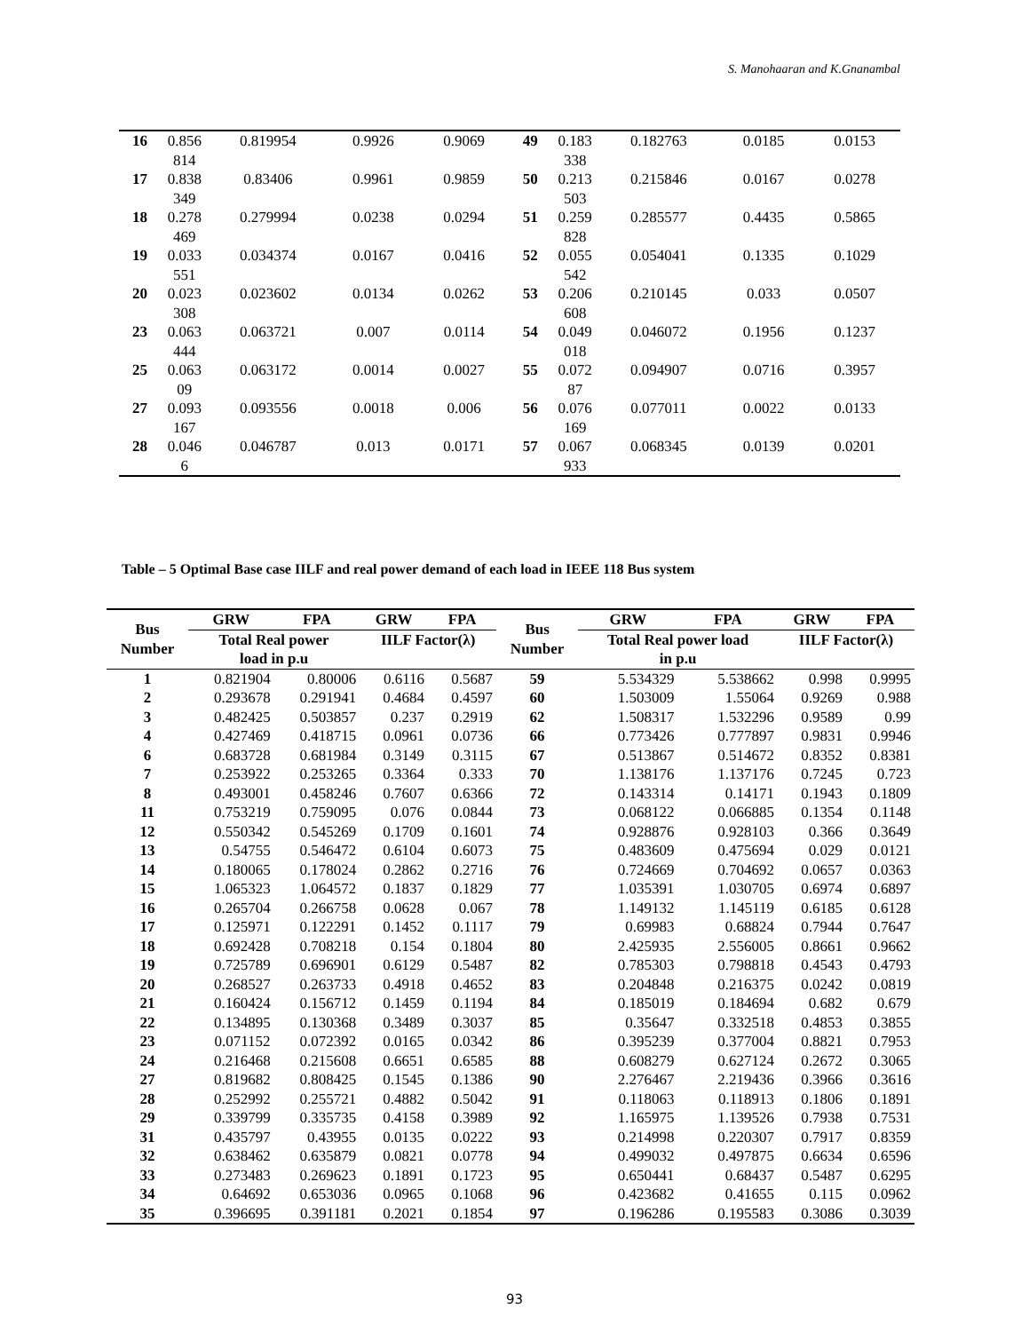S. Manohaaran and K.Gnanambal
| 16 | 0.856814 | 0.819954 | 0.9926 | 0.9069 | 49 | 0.183338 | 0.182763 | 0.0185 | 0.0153 |
| 17 | 0.838349 | 0.83406 | 0.9961 | 0.9859 | 50 | 0.213503 | 0.215846 | 0.0167 | 0.0278 |
| 18 | 0.278469 | 0.279994 | 0.0238 | 0.0294 | 51 | 0.259828 | 0.285577 | 0.4435 | 0.5865 |
| 19 | 0.033551 | 0.034374 | 0.0167 | 0.0416 | 52 | 0.055542 | 0.054041 | 0.1335 | 0.1029 |
| 20 | 0.023308 | 0.023602 | 0.0134 | 0.0262 | 53 | 0.206608 | 0.210145 | 0.033 | 0.0507 |
| 23 | 0.063444 | 0.063721 | 0.007 | 0.0114 | 54 | 0.049018 | 0.046072 | 0.1956 | 0.1237 |
| 25 | 0.06309 | 0.063172 | 0.0014 | 0.0027 | 55 | 0.07287 | 0.094907 | 0.0716 | 0.3957 |
| 27 | 0.093167 | 0.093556 | 0.0018 | 0.006 | 56 | 0.076169 | 0.077011 | 0.0022 | 0.0133 |
| 28 | 0.0466 | 0.046787 | 0.013 | 0.0171 | 57 | 0.067933 | 0.068345 | 0.0139 | 0.0201 |
Table – 5 Optimal Base case IILF and real power demand of each load in IEEE 118 Bus system
| Bus Number | GRW | FPA | GRW | FPA | Bus Number | GRW | FPA | GRW | FPA |
| --- | --- | --- | --- | --- | --- | --- | --- | --- | --- |
| | Total Real power load in p.u | | IILF Factor(λ) | | | Total Real power load in p.u | | IILF Factor(λ) | |
| 1 | 0.821904 | 0.80006 | 0.6116 | 0.5687 | 59 | 5.534329 | 5.538662 | 0.998 | 0.9995 |
| 2 | 0.293678 | 0.291941 | 0.4684 | 0.4597 | 60 | 1.503009 | 1.55064 | 0.9269 | 0.988 |
| 3 | 0.482425 | 0.503857 | 0.237 | 0.2919 | 62 | 1.508317 | 1.532296 | 0.9589 | 0.99 |
| 4 | 0.427469 | 0.418715 | 0.0961 | 0.0736 | 66 | 0.773426 | 0.777897 | 0.9831 | 0.9946 |
| 6 | 0.683728 | 0.681984 | 0.3149 | 0.3115 | 67 | 0.513867 | 0.514672 | 0.8352 | 0.8381 |
| 7 | 0.253922 | 0.253265 | 0.3364 | 0.333 | 70 | 1.138176 | 1.137176 | 0.7245 | 0.723 |
| 8 | 0.493001 | 0.458246 | 0.7607 | 0.6366 | 72 | 0.143314 | 0.14171 | 0.1943 | 0.1809 |
| 11 | 0.753219 | 0.759095 | 0.076 | 0.0844 | 73 | 0.068122 | 0.066885 | 0.1354 | 0.1148 |
| 12 | 0.550342 | 0.545269 | 0.1709 | 0.1601 | 74 | 0.928876 | 0.928103 | 0.366 | 0.3649 |
| 13 | 0.54755 | 0.546472 | 0.6104 | 0.6073 | 75 | 0.483609 | 0.475694 | 0.029 | 0.0121 |
| 14 | 0.180065 | 0.178024 | 0.2862 | 0.2716 | 76 | 0.724669 | 0.704692 | 0.0657 | 0.0363 |
| 15 | 1.065323 | 1.064572 | 0.1837 | 0.1829 | 77 | 1.035391 | 1.030705 | 0.6974 | 0.6897 |
| 16 | 0.265704 | 0.266758 | 0.0628 | 0.067 | 78 | 1.149132 | 1.145119 | 0.6185 | 0.6128 |
| 17 | 0.125971 | 0.122291 | 0.1452 | 0.1117 | 79 | 0.69983 | 0.68824 | 0.7944 | 0.7647 |
| 18 | 0.692428 | 0.708218 | 0.154 | 0.1804 | 80 | 2.425935 | 2.556005 | 0.8661 | 0.9662 |
| 19 | 0.725789 | 0.696901 | 0.6129 | 0.5487 | 82 | 0.785303 | 0.798818 | 0.4543 | 0.4793 |
| 20 | 0.268527 | 0.263733 | 0.4918 | 0.4652 | 83 | 0.204848 | 0.216375 | 0.0242 | 0.0819 |
| 21 | 0.160424 | 0.156712 | 0.1459 | 0.1194 | 84 | 0.185019 | 0.184694 | 0.682 | 0.679 |
| 22 | 0.134895 | 0.130368 | 0.3489 | 0.3037 | 85 | 0.35647 | 0.332518 | 0.4853 | 0.3855 |
| 23 | 0.071152 | 0.072392 | 0.0165 | 0.0342 | 86 | 0.395239 | 0.377004 | 0.8821 | 0.7953 |
| 24 | 0.216468 | 0.215608 | 0.6651 | 0.6585 | 88 | 0.608279 | 0.627124 | 0.2672 | 0.3065 |
| 27 | 0.819682 | 0.808425 | 0.1545 | 0.1386 | 90 | 2.276467 | 2.219436 | 0.3966 | 0.3616 |
| 28 | 0.252992 | 0.255721 | 0.4882 | 0.5042 | 91 | 0.118063 | 0.118913 | 0.1806 | 0.1891 |
| 29 | 0.339799 | 0.335735 | 0.4158 | 0.3989 | 92 | 1.165975 | 1.139526 | 0.7938 | 0.7531 |
| 31 | 0.435797 | 0.43955 | 0.0135 | 0.0222 | 93 | 0.214998 | 0.220307 | 0.7917 | 0.8359 |
| 32 | 0.638462 | 0.635879 | 0.0821 | 0.0778 | 94 | 0.499032 | 0.497875 | 0.6634 | 0.6596 |
| 33 | 0.273483 | 0.269623 | 0.1891 | 0.1723 | 95 | 0.650441 | 0.68437 | 0.5487 | 0.6295 |
| 34 | 0.64692 | 0.653036 | 0.0965 | 0.1068 | 96 | 0.423682 | 0.41655 | 0.115 | 0.0962 |
| 35 | 0.396695 | 0.391181 | 0.2021 | 0.1854 | 97 | 0.196286 | 0.195583 | 0.3086 | 0.3039 |
93